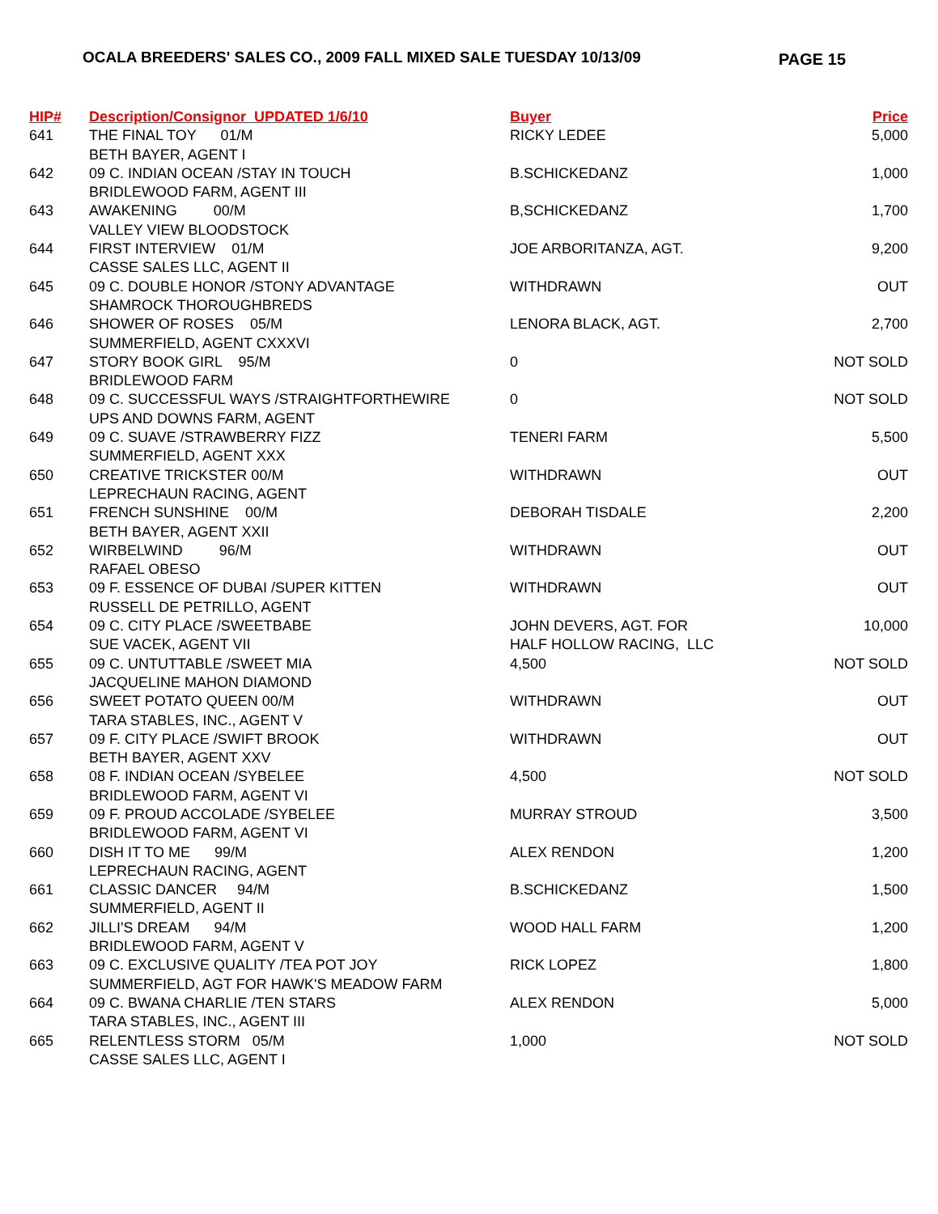OCALA BREEDERS' SALES CO., 2009 FALL MIXED SALE TUESDAY 10/13/09 PAGE 15
| HIP# | Description/Consignor UPDATED 1/6/10 | Buyer | Price |
| --- | --- | --- | --- |
| 641 | THE FINAL TOY 01/M | RICKY LEDEE | 5,000 |
| | BETH BAYER, AGENT I | | |
| 642 | 09 C. INDIAN OCEAN /STAY IN TOUCH | B.SCHICKEDANZ | 1,000 |
| | BRIDLEWOOD FARM, AGENT III | | |
| 643 | AWAKENING 00/M | B,SCHICKEDANZ | 1,700 |
| | VALLEY VIEW BLOODSTOCK | | |
| 644 | FIRST INTERVIEW 01/M | JOE ARBORITANZA, AGT. | 9,200 |
| | CASSE SALES LLC, AGENT II | | |
| 645 | 09 C. DOUBLE HONOR /STONY ADVANTAGE | WITHDRAWN | OUT |
| | SHAMROCK THOROUGHBREDS | | |
| 646 | SHOWER OF ROSES 05/M | LENORA BLACK, AGT. | 2,700 |
| | SUMMERFIELD, AGENT CXXXVI | | |
| 647 | STORY BOOK GIRL 95/M | 0 | NOT SOLD |
| | BRIDLEWOOD FARM | | |
| 648 | 09 C. SUCCESSFUL WAYS /STRAIGHTFORTHEWIRE | 0 | NOT SOLD |
| | UPS AND DOWNS FARM, AGENT | | |
| 649 | 09 C. SUAVE /STRAWBERRY FIZZ | TENERI FARM | 5,500 |
| | SUMMERFIELD, AGENT XXX | | |
| 650 | CREATIVE TRICKSTER 00/M | WITHDRAWN | OUT |
| | LEPRECHAUN RACING, AGENT | | |
| 651 | FRENCH SUNSHINE 00/M | DEBORAH TISDALE | 2,200 |
| | BETH BAYER, AGENT XXII | | |
| 652 | WIRBELWIND 96/M | WITHDRAWN | OUT |
| | RAFAEL OBESO | | |
| 653 | 09 F. ESSENCE OF DUBAI /SUPER KITTEN | WITHDRAWN | OUT |
| | RUSSELL DE PETRILLO, AGENT | | |
| 654 | 09 C. CITY PLACE /SWEETBABE | JOHN DEVERS, AGT. FOR | 10,000 |
| | SUE VACEK, AGENT VII | HALF HOLLOW RACING, LLC | |
| 655 | 09 C. UNTUTTABLE /SWEET MIA | 4,500 | NOT SOLD |
| | JACQUELINE MAHON DIAMOND | | |
| 656 | SWEET POTATO QUEEN 00/M | WITHDRAWN | OUT |
| | TARA STABLES, INC., AGENT V | | |
| 657 | 09 F. CITY PLACE /SWIFT BROOK | WITHDRAWN | OUT |
| | BETH BAYER, AGENT XXV | | |
| 658 | 08 F. INDIAN OCEAN /SYBELEE | 4,500 | NOT SOLD |
| | BRIDLEWOOD FARM, AGENT VI | | |
| 659 | 09 F. PROUD ACCOLADE /SYBELEE | MURRAY STROUD | 3,500 |
| | BRIDLEWOOD FARM, AGENT VI | | |
| 660 | DISH IT TO ME 99/M | ALEX RENDON | 1,200 |
| | LEPRECHAUN RACING, AGENT | | |
| 661 | CLASSIC DANCER 94/M | B.SCHICKEDANZ | 1,500 |
| | SUMMERFIELD, AGENT II | | |
| 662 | JILLI'S DREAM 94/M | WOOD HALL FARM | 1,200 |
| | BRIDLEWOOD FARM, AGENT V | | |
| 663 | 09 C. EXCLUSIVE QUALITY /TEA POT JOY | RICK LOPEZ | 1,800 |
| | SUMMERFIELD, AGT FOR HAWK'S MEADOW FARM | | |
| 664 | 09 C. BWANA CHARLIE /TEN STARS | ALEX RENDON | 5,000 |
| | TARA STABLES, INC., AGENT III | | |
| 665 | RELENTLESS STORM 05/M | 1,000 | NOT SOLD |
| | CASSE SALES LLC, AGENT I | | |